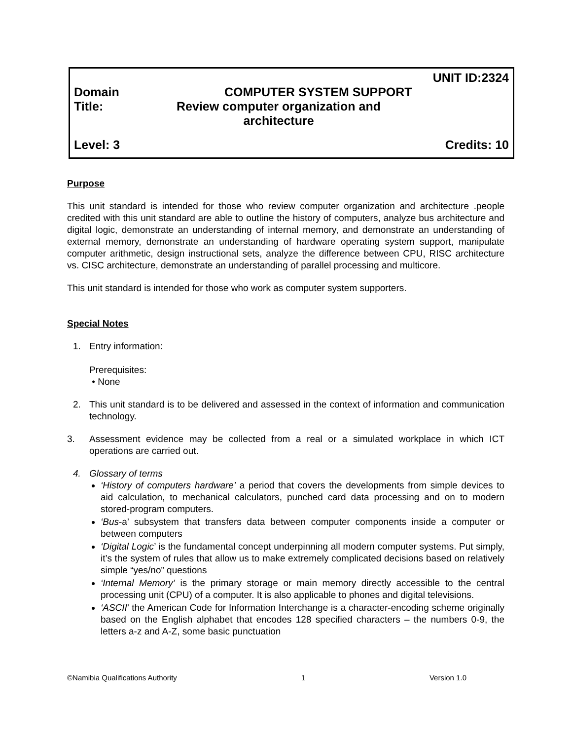UNIT ID:2324
Domain COMPUTER SYSTEM SUPPORT
Title: Review computer organization and architecture
Level: 3 Credits: 10
Purpose
This unit standard is intended for those who review computer organization and architecture .people credited with this unit standard are able to outline the history of computers, analyze bus architecture and digital logic, demonstrate an understanding of internal memory, and demonstrate an understanding of external memory, demonstrate an understanding of hardware operating system support, manipulate computer arithmetic, design instructional sets, analyze the difference between CPU, RISC architecture vs. CISC architecture, demonstrate an understanding of parallel processing and multicore.
This unit standard is intended for those who work as computer system supporters.
Special Notes
1. Entry information:
Prerequisites:
• None
2. This unit standard is to be delivered and assessed in the context of information and communication technology.
3. Assessment evidence may be collected from a real or a simulated workplace in which ICT operations are carried out.
4. Glossary of terms
‘History of computers hardware’ a period that covers the developments from simple devices to aid calculation, to mechanical calculators, punched card data processing and on to modern stored-program computers.
‘Bus-a’ subsystem that transfers data between computer components inside a computer or between computers
‘Digital Logic’ is the fundamental concept underpinning all modern computer systems. Put simply, it’s the system of rules that allow us to make extremely complicated decisions based on relatively simple “yes/no” questions
‘Internal Memory’ is the primary storage or main memory directly accessible to the central processing unit (CPU) of a computer. It is also applicable to phones and digital televisions.
‘ASCII’ the American Code for Information Interchange is a character-encoding scheme originally based on the English alphabet that encodes 128 specified characters – the numbers 0-9, the letters a-z and A-Z, some basic punctuation
©Namibia Qualifications Authority 1 Version 1.0